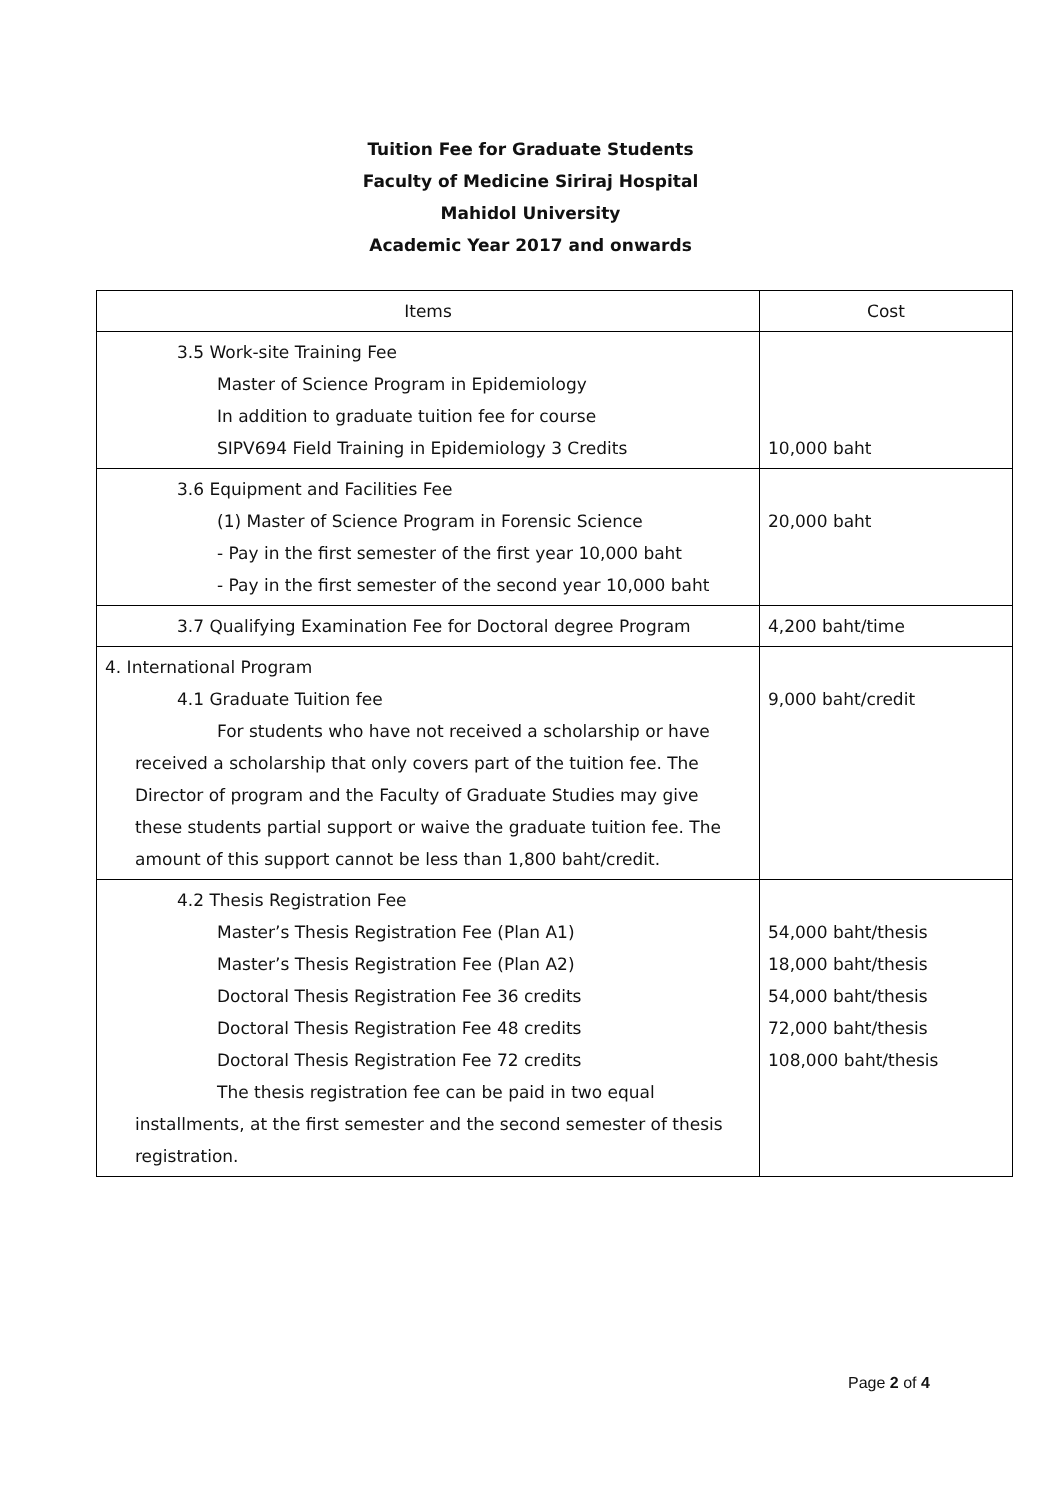Tuition Fee for Graduate Students
Faculty of Medicine Siriraj Hospital
Mahidol University
Academic Year 2017 and onwards
| Items | Cost |
| --- | --- |
| 3.5 Work-site Training Fee Master of Science Program in Epidemiology In addition to graduate tuition fee for course SIPV694 Field Training in Epidemiology 3 Credits | 10,000 baht |
| 3.6 Equipment and Facilities Fee (1) Master of Science Program in Forensic Science - Pay in the first semester of the first year 10,000 baht - Pay in the first semester of the second year 10,000 baht | 20,000 baht |
| 3.7 Qualifying Examination Fee for Doctoral degree Program | 4,200 baht/time |
| 4. International Program 4.1 Graduate Tuition fee For students who have not received a scholarship or have received a scholarship that only covers part of the tuition fee. The Director of program and the Faculty of Graduate Studies may give these students partial support or waive the graduate tuition fee. The amount of this support cannot be less than 1,800 baht/credit. | 9,000 baht/credit |
| 4.2 Thesis Registration Fee Master’s Thesis Registration Fee (Plan A1) Master’s Thesis Registration Fee (Plan A2) Doctoral Thesis Registration Fee 36 credits Doctoral Thesis Registration Fee 48 credits Doctoral Thesis Registration Fee 72 credits The thesis registration fee can be paid in two equal installments, at the first semester and the second semester of thesis registration. | 54,000 baht/thesis 18,000 baht/thesis 54,000 baht/thesis 72,000 baht/thesis 108,000 baht/thesis |
Page 2 of 4